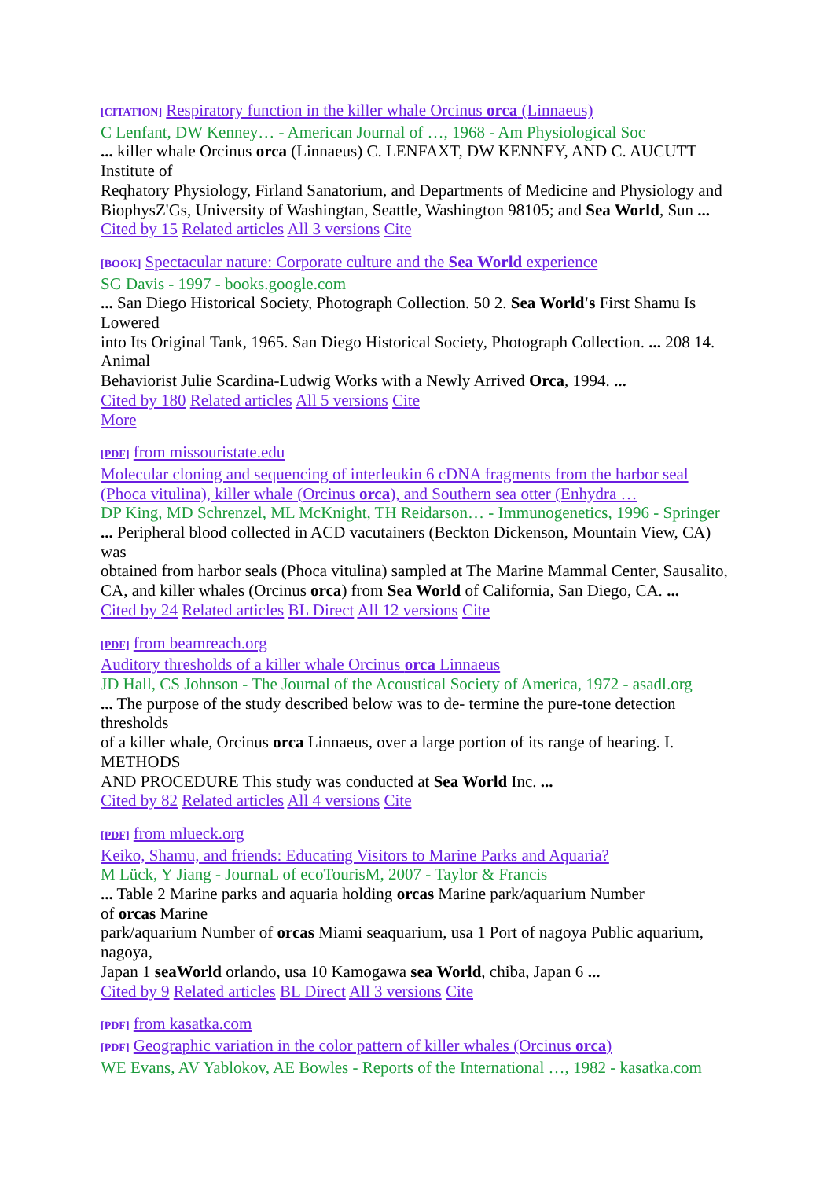[CITATION] Respiratory function in the killer whale Orcinus orca (Linnaeus)
C Lenfant, DW Kenney… - American Journal of …, 1968 - Am Physiological Soc
... killer whale Orcinus orca (Linnaeus) C. LENFAXT, DW KENNEY, AND C. AUCUTT Institute of
Reqhatory Physiology, Firland Sanatorium, and Departments of Medicine and Physiology and
BiophysZ'Gs, University of Washingtan, Seattle, Washington 98105; and Sea World, Sun ...
Cited by 15 Related articles All 3 versions Cite
[BOOK] Spectacular nature: Corporate culture and the Sea World experience
SG Davis - 1997 - books.google.com
... San Diego Historical Society, Photograph Collection. 50 2. Sea World's First Shamu Is Lowered
into Its Original Tank, 1965. San Diego Historical Society, Photograph Collection. ... 208 14. Animal
Behaviorist Julie Scardina-Ludwig Works with a Newly Arrived Orca, 1994. ...
Cited by 180 Related articles All 5 versions Cite
More
[PDF] from missouristate.edu
Molecular cloning and sequencing of interleukin 6 cDNA fragments from the harbor seal (Phoca vitulina), killer whale (Orcinus orca), and Southern sea otter (Enhydra …
DP King, MD Schrenzel, ML McKnight, TH Reidarson… - Immunogenetics, 1996 - Springer
... Peripheral blood collected in ACD vacutainers (Beckton Dickenson, Mountain View, CA) was
obtained from harbor seals (Phoca vitulina) sampled at The Marine Mammal Center, Sausalito,
CA, and killer whales (Orcinus orca) from Sea World of California, San Diego, CA. ...
Cited by 24 Related articles BL Direct All 12 versions Cite
[PDF] from beamreach.org
Auditory thresholds of a killer whale Orcinus orca Linnaeus
JD Hall, CS Johnson - The Journal of the Acoustical Society of America, 1972 - asadl.org
... The purpose of the study described below was to de- termine the pure-tone detection thresholds
of a killer whale, Orcinus orca Linnaeus, over a large portion of its range of hearing. I. METHODS
AND PROCEDURE This study was conducted at Sea World Inc. ...
Cited by 82 Related articles All 4 versions Cite
[PDF] from mlueck.org
Keiko, Shamu, and friends: Educating Visitors to Marine Parks and Aquaria?
M Lück, Y Jiang - JournaL of ecoTourisM, 2007 - Taylor & Francis
... Table 2 Marine parks and aquaria holding orcas Marine park/aquarium Number
of orcas Marine
park/aquarium Number of orcas Miami seaquarium, usa 1 Port of nagoya Public aquarium, nagoya,
Japan 1 seaWorld orlando, usa 10 Kamogawa sea World, chiba, Japan 6 ...
Cited by 9 Related articles BL Direct All 3 versions Cite
[PDF] from kasatka.com
[PDF] Geographic variation in the color pattern of killer whales (Orcinus orca)
WE Evans, AV Yablokov, AE Bowles - Reports of the International …, 1982 - kasatka.com